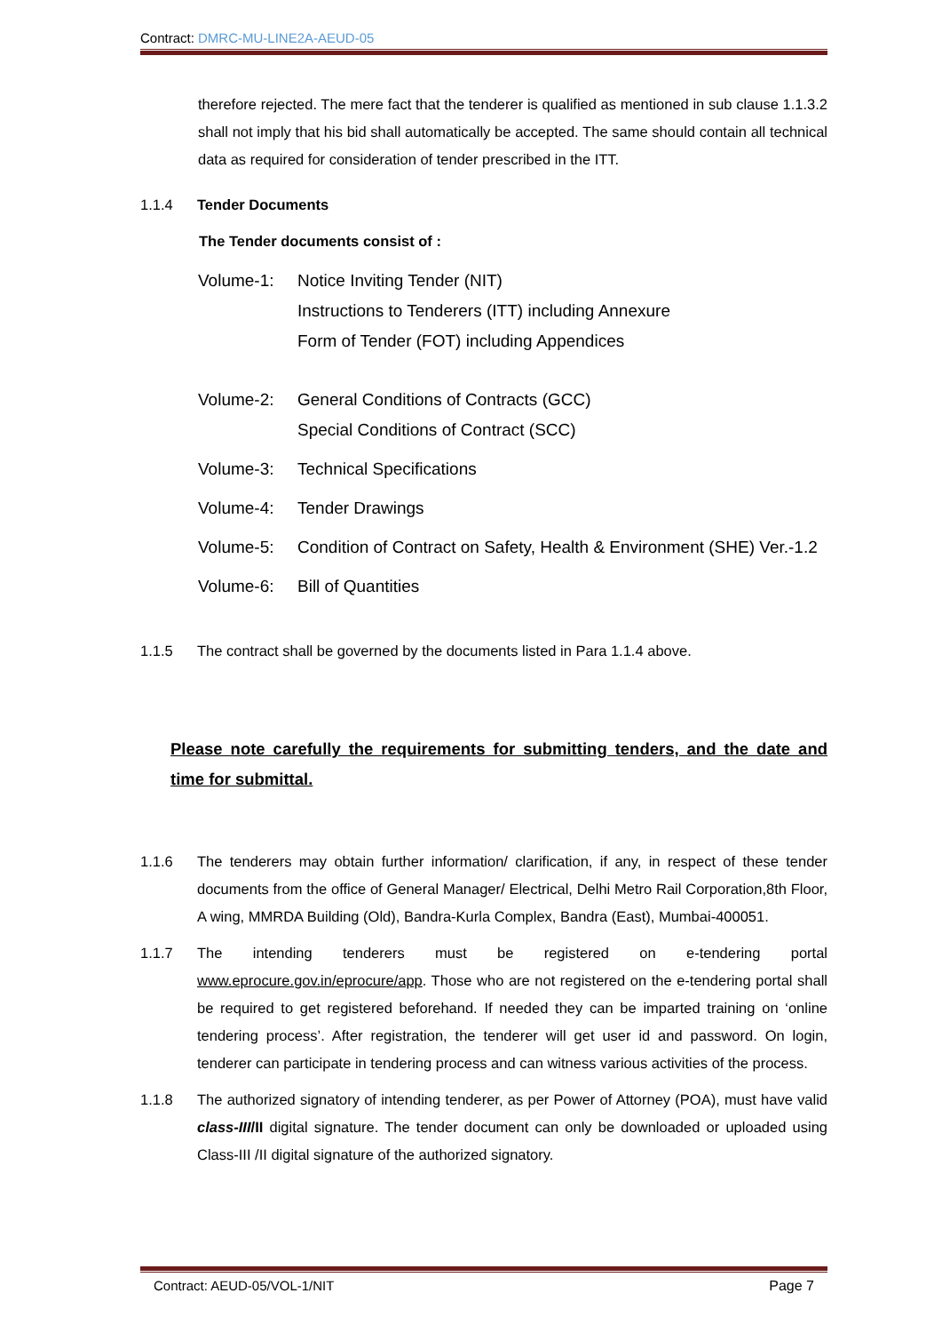Contract: DMRC-MU-LINE2A-AEUD-05
therefore rejected. The mere fact that the tenderer is qualified as mentioned in sub clause 1.1.3.2 shall not imply that his bid shall automatically be accepted. The same should contain all technical data as required for consideration of tender prescribed in the ITT.
1.1.4 Tender Documents
The Tender documents consist of :
Volume-1: Notice Inviting Tender (NIT)
Instructions to Tenderers (ITT) including Annexure
Form of Tender (FOT) including Appendices
Volume-2: General Conditions of Contracts (GCC)
Special Conditions of Contract (SCC)
Volume-3: Technical Specifications
Volume-4: Tender Drawings
Volume-5: Condition of Contract on Safety, Health & Environment (SHE) Ver.-1.2
Volume-6: Bill of Quantities
1.1.5 The contract shall be governed by the documents listed in Para 1.1.4 above.
Please note carefully the requirements for submitting tenders, and the date and time for submittal.
1.1.6 The tenderers may obtain further information/ clarification, if any, in respect of these tender documents from the office of General Manager/ Electrical, Delhi Metro Rail Corporation,8th Floor, A wing, MMRDA Building (Old), Bandra-Kurla Complex, Bandra (East), Mumbai-400051.
1.1.7 The intending tenderers must be registered on e-tendering portal www.eprocure.gov.in/eprocure/app. Those who are not registered on the e-tendering portal shall be required to get registered beforehand. If needed they can be imparted training on ‘online tendering process’. After registration, the tenderer will get user id and password. On login, tenderer can participate in tendering process and can witness various activities of the process.
1.1.8 The authorized signatory of intending tenderer, as per Power of Attorney (POA), must have valid class-III/II digital signature. The tender document can only be downloaded or uploaded using Class-III /II digital signature of the authorized signatory.
Contract: AEUD-05/VOL-1/NIT Page 7